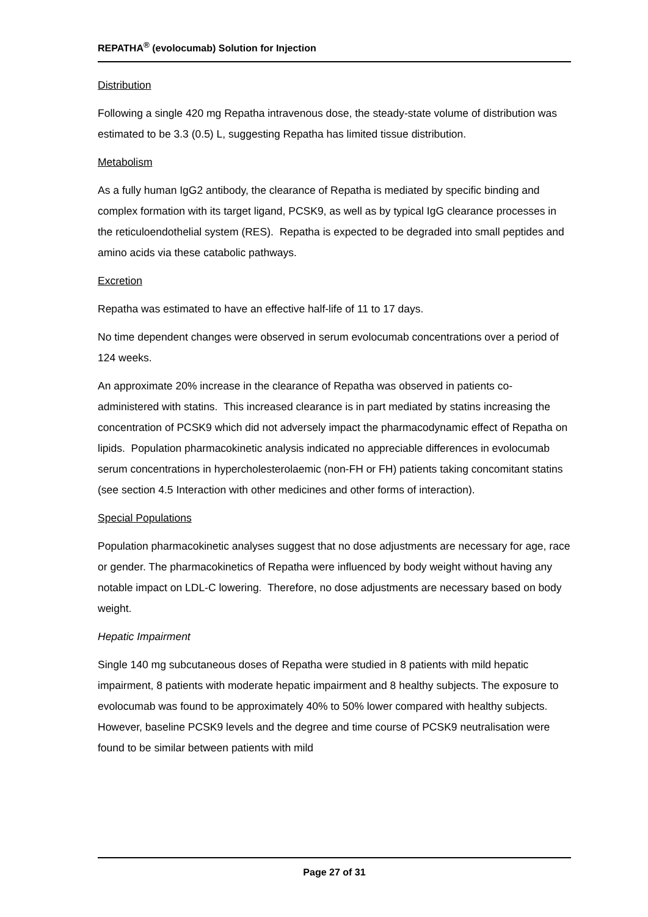REPATHA<sup>®</sup> (evolocumab) Solution for Injection
Distribution
Following a single 420 mg Repatha intravenous dose, the steady-state volume of distribution was estimated to be 3.3 (0.5) L, suggesting Repatha has limited tissue distribution.
Metabolism
As a fully human IgG2 antibody, the clearance of Repatha is mediated by specific binding and complex formation with its target ligand, PCSK9, as well as by typical IgG clearance processes in the reticuloendothelial system (RES). Repatha is expected to be degraded into small peptides and amino acids via these catabolic pathways.
Excretion
Repatha was estimated to have an effective half-life of 11 to 17 days.
No time dependent changes were observed in serum evolocumab concentrations over a period of 124 weeks.
An approximate 20% increase in the clearance of Repatha was observed in patients co-administered with statins. This increased clearance is in part mediated by statins increasing the concentration of PCSK9 which did not adversely impact the pharmacodynamic effect of Repatha on lipids. Population pharmacokinetic analysis indicated no appreciable differences in evolocumab serum concentrations in hypercholesterolaemic (non-FH or FH) patients taking concomitant statins (see section 4.5 Interaction with other medicines and other forms of interaction).
Special Populations
Population pharmacokinetic analyses suggest that no dose adjustments are necessary for age, race or gender. The pharmacokinetics of Repatha were influenced by body weight without having any notable impact on LDL-C lowering. Therefore, no dose adjustments are necessary based on body weight.
Hepatic Impairment
Single 140 mg subcutaneous doses of Repatha were studied in 8 patients with mild hepatic impairment, 8 patients with moderate hepatic impairment and 8 healthy subjects. The exposure to evolocumab was found to be approximately 40% to 50% lower compared with healthy subjects. However, baseline PCSK9 levels and the degree and time course of PCSK9 neutralisation were found to be similar between patients with mild
Page 27 of 31